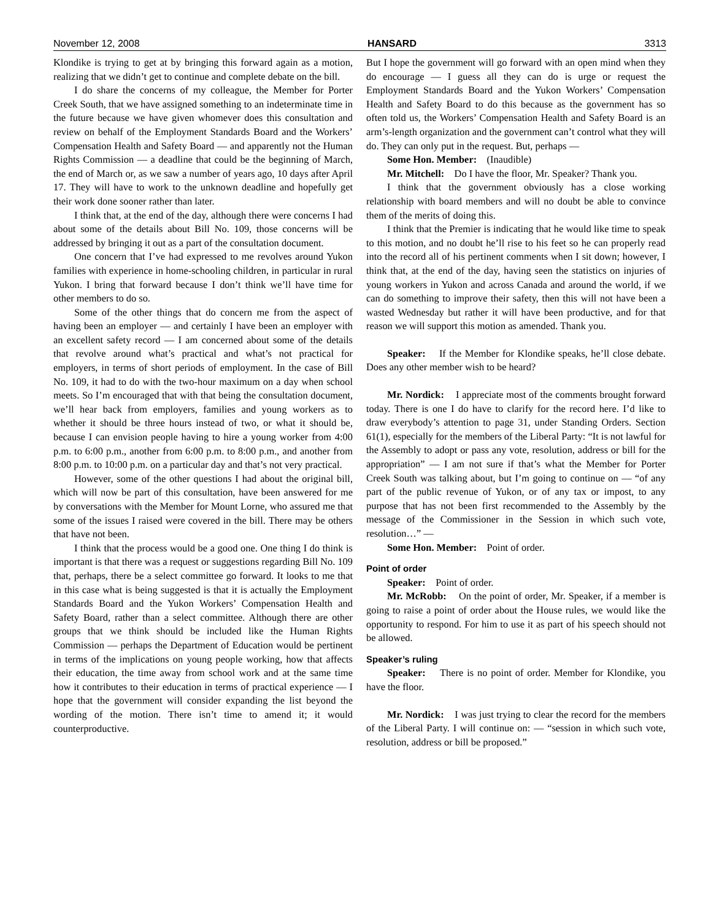November 12, 2008 HANSARD 3313
Klondike is trying to get at by bringing this forward again as a motion, realizing that we didn’t get to continue and complete debate on the bill.
I do share the concerns of my colleague, the Member for Porter Creek South, that we have assigned something to an indeterminate time in the future because we have given whomever does this consultation and review on behalf of the Employment Standards Board and the Workers’ Compensation Health and Safety Board — and apparently not the Human Rights Commission — a deadline that could be the beginning of March, the end of March or, as we saw a number of years ago, 10 days after April 17. They will have to work to the unknown deadline and hopefully get their work done sooner rather than later.
I think that, at the end of the day, although there were concerns I had about some of the details about Bill No. 109, those concerns will be addressed by bringing it out as a part of the consultation document.
One concern that I’ve had expressed to me revolves around Yukon families with experience in home-schooling children, in particular in rural Yukon. I bring that forward because I don’t think we’ll have time for other members to do so.
Some of the other things that do concern me from the aspect of having been an employer — and certainly I have been an employer with an excellent safety record — I am concerned about some of the details that revolve around what’s practical and what’s not practical for employers, in terms of short periods of employment. In the case of Bill No. 109, it had to do with the two-hour maximum on a day when school meets. So I’m encouraged that with that being the consultation document, we’ll hear back from employers, families and young workers as to whether it should be three hours instead of two, or what it should be, because I can envision people having to hire a young worker from 4:00 p.m. to 6:00 p.m., another from 6:00 p.m. to 8:00 p.m., and another from 8:00 p.m. to 10:00 p.m. on a particular day and that’s not very practical.
However, some of the other questions I had about the original bill, which will now be part of this consultation, have been answered for me by conversations with the Member for Mount Lorne, who assured me that some of the issues I raised were covered in the bill. There may be others that have not been.
I think that the process would be a good one. One thing I do think is important is that there was a request or suggestions regarding Bill No. 109 that, perhaps, there be a select committee go forward. It looks to me that in this case what is being suggested is that it is actually the Employment Standards Board and the Yukon Workers’ Compensation Health and Safety Board, rather than a select committee. Although there are other groups that we think should be included like the Human Rights Commission — perhaps the Department of Education would be pertinent in terms of the implications on young people working, how that affects their education, the time away from school work and at the same time how it contributes to their education in terms of practical experience — I hope that the government will consider expanding the list beyond the wording of the motion. There isn’t time to amend it; it would counterproductive.
But I hope the government will go forward with an open mind when they do encourage — I guess all they can do is urge or request the Employment Standards Board and the Yukon Workers’ Compensation Health and Safety Board to do this because as the government has so often told us, the Workers’ Compensation Health and Safety Board is an arm’s-length organization and the government can’t control what they will do. They can only put in the request. But, perhaps —
Some Hon. Member: (Inaudible)
Mr. Mitchell: Do I have the floor, Mr. Speaker? Thank you.
I think that the government obviously has a close working relationship with board members and will no doubt be able to convince them of the merits of doing this.
I think that the Premier is indicating that he would like time to speak to this motion, and no doubt he’ll rise to his feet so he can properly read into the record all of his pertinent comments when I sit down; however, I think that, at the end of the day, having seen the statistics on injuries of young workers in Yukon and across Canada and around the world, if we can do something to improve their safety, then this will not have been a wasted Wednesday but rather it will have been productive, and for that reason we will support this motion as amended. Thank you.
Speaker: If the Member for Klondike speaks, he’ll close debate. Does any other member wish to be heard?
Mr. Nordick: I appreciate most of the comments brought forward today. There is one I do have to clarify for the record here. I’d like to draw everybody’s attention to page 31, under Standing Orders. Section 61(1), especially for the members of the Liberal Party: “It is not lawful for the Assembly to adopt or pass any vote, resolution, address or bill for the appropriation” — I am not sure if that’s what the Member for Porter Creek South was talking about, but I’m going to continue on — “of any part of the public revenue of Yukon, or of any tax or impost, to any purpose that has not been first recommended to the Assembly by the message of the Commissioner in the Session in which such vote, resolution…” —
Some Hon. Member: Point of order.
Point of order
Speaker: Point of order.
Mr. McRobb: On the point of order, Mr. Speaker, if a member is going to raise a point of order about the House rules, we would like the opportunity to respond. For him to use it as part of his speech should not be allowed.
Speaker’s ruling
Speaker: There is no point of order. Member for Klondike, you have the floor.
Mr. Nordick: I was just trying to clear the record for the members of the Liberal Party. I will continue on: — “session in which such vote, resolution, address or bill be proposed.”